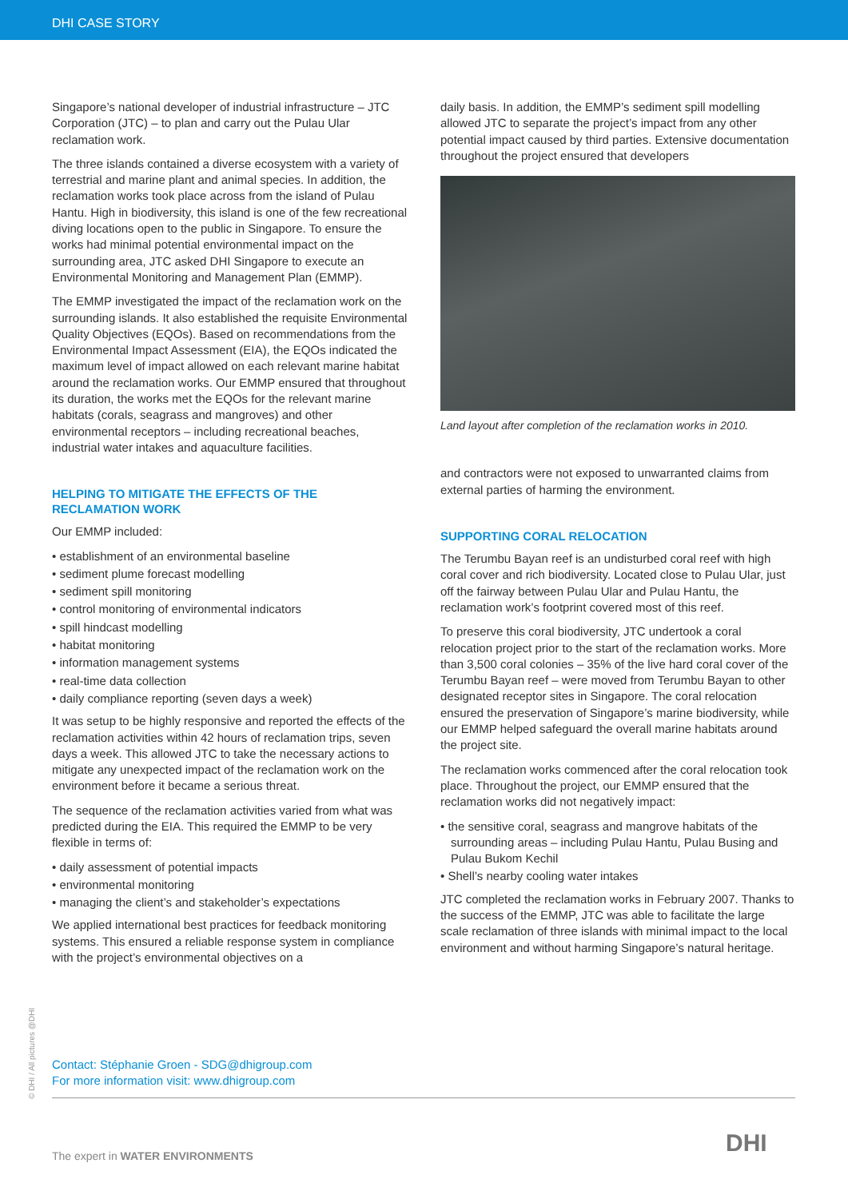DHI CASE STORY
Singapore’s national developer of industrial infrastructure – JTC Corporation (JTC) – to plan and carry out the Pulau Ular reclamation work.
The three islands contained a diverse ecosystem with a variety of terrestrial and marine plant and animal species. In addition, the reclamation works took place across from the island of Pulau Hantu. High in biodiversity, this island is one of the few recreational diving locations open to the public in Singapore. To ensure the works had minimal potential environmental impact on the surrounding area, JTC asked DHI Singapore to execute an Environmental Monitoring and Management Plan (EMMP).
The EMMP investigated the impact of the reclamation work on the surrounding islands. It also established the requisite Environmental Quality Objectives (EQOs). Based on recommendations from the Environmental Impact Assessment (EIA), the EQOs indicated the maximum level of impact allowed on each relevant marine habitat around the reclamation works. Our EMMP ensured that throughout its duration, the works met the EQOs for the relevant marine habitats (corals, seagrass and mangroves) and other environmental receptors – including recreational beaches, industrial water intakes and aquaculture facilities.
HELPING TO MITIGATE THE EFFECTS OF THE RECLAMATION WORK
Our EMMP included:
• establishment of an environmental baseline
• sediment plume forecast modelling
• sediment spill monitoring
• control monitoring of environmental indicators
• spill hindcast modelling
• habitat monitoring
• information management systems
• real-time data collection
• daily compliance reporting (seven days a week)
It was setup to be highly responsive and reported the effects of the reclamation activities within 42 hours of reclamation trips, seven days a week. This allowed JTC to take the necessary actions to mitigate any unexpected impact of the reclamation work on the environment before it became a serious threat.
The sequence of the reclamation activities varied from what was predicted during the EIA. This required the EMMP to be very flexible in terms of:
• daily assessment of potential impacts
• environmental monitoring
• managing the client’s and stakeholder’s expectations
We applied international best practices for feedback monitoring systems. This ensured a reliable response system in compliance with the project’s environmental objectives on a
daily basis. In addition, the EMMP’s sediment spill modelling allowed JTC to separate the project’s impact from any other potential impact caused by third parties. Extensive documentation throughout the project ensured that developers
Land layout after completion of the reclamation works in 2010.
and contractors were not exposed to unwarranted claims from external parties of harming the environment.
SUPPORTING CORAL RELOCATION
The Terumbu Bayan reef is an undisturbed coral reef with high coral cover and rich biodiversity. Located close to Pulau Ular, just off the fairway between Pulau Ular and Pulau Hantu, the reclamation work’s footprint covered most of this reef.
To preserve this coral biodiversity, JTC undertook a coral relocation project prior to the start of the reclamation works. More than 3,500 coral colonies – 35% of the live hard coral cover of the Terumbu Bayan reef – were moved from Terumbu Bayan to other designated receptor sites in Singapore. The coral relocation ensured the preservation of Singapore’s marine biodiversity, while our EMMP helped safeguard the overall marine habitats around the project site.
The reclamation works commenced after the coral relocation took place. Throughout the project, our EMMP ensured that the reclamation works did not negatively impact:
• the sensitive coral, seagrass and mangrove habitats of the surrounding areas – including Pulau Hantu, Pulau Busing and Pulau Bukom Kechil
• Shell’s nearby cooling water intakes
JTC completed the reclamation works in February 2007. Thanks to the success of the EMMP, JTC was able to facilitate the large scale reclamation of three islands with minimal impact to the local environment and without harming Singapore’s natural heritage.
Contact: Stéphanie Groen - SDG@dhigroup.com
For more information visit: www.dhigroup.com
© DHI / All pictures @DHI
The expert in WATER ENVIRONMENTS
DHI